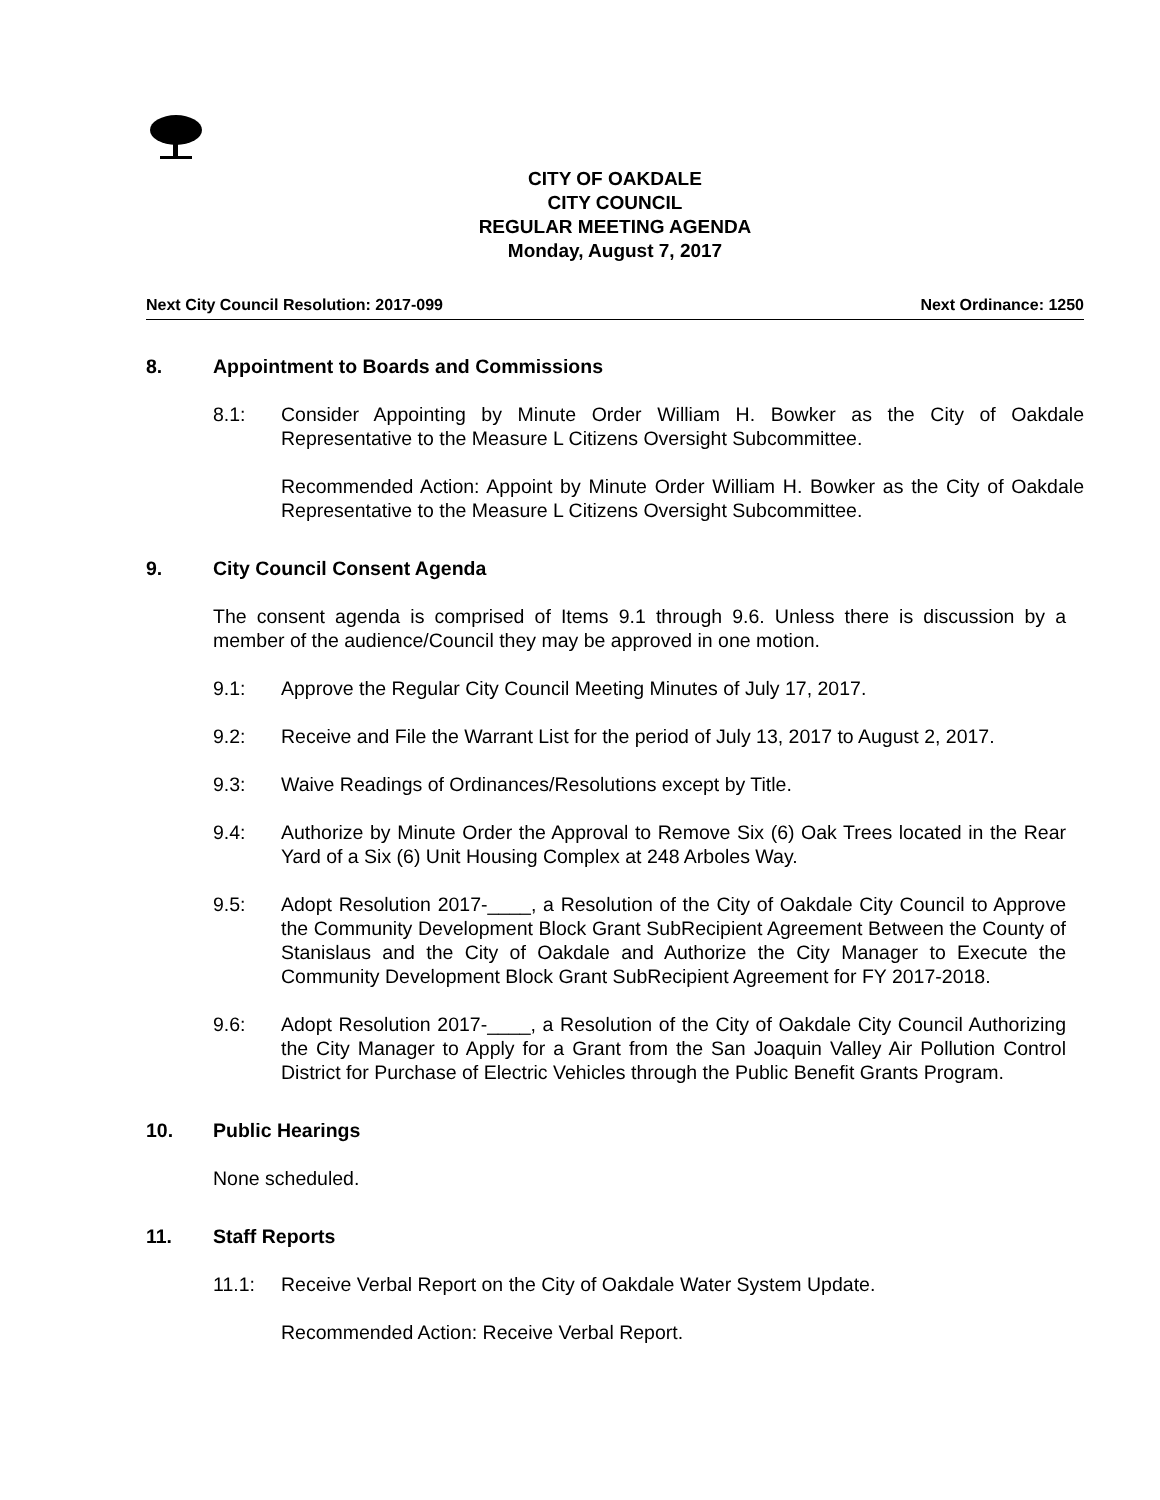CITY OF OAKDALE
CITY COUNCIL
REGULAR MEETING AGENDA
Monday, August 7, 2017
Next City Council Resolution: 2017-099 Next Ordinance: 1250
8. Appointment to Boards and Commissions
8.1: Consider Appointing by Minute Order William H. Bowker as the City of Oakdale Representative to the Measure L Citizens Oversight Subcommittee.
Recommended Action: Appoint by Minute Order William H. Bowker as the City of Oakdale Representative to the Measure L Citizens Oversight Subcommittee.
9. City Council Consent Agenda
The consent agenda is comprised of Items 9.1 through 9.6. Unless there is discussion by a member of the audience/Council they may be approved in one motion.
9.1: Approve the Regular City Council Meeting Minutes of July 17, 2017.
9.2: Receive and File the Warrant List for the period of July 13, 2017 to August 2, 2017.
9.3: Waive Readings of Ordinances/Resolutions except by Title.
9.4: Authorize by Minute Order the Approval to Remove Six (6) Oak Trees located in the Rear Yard of a Six (6) Unit Housing Complex at 248 Arboles Way.
9.5: Adopt Resolution 2017-____, a Resolution of the City of Oakdale City Council to Approve the Community Development Block Grant SubRecipient Agreement Between the County of Stanislaus and the City of Oakdale and Authorize the City Manager to Execute the Community Development Block Grant SubRecipient Agreement for FY 2017-2018.
9.6: Adopt Resolution 2017-____, a Resolution of the City of Oakdale City Council Authorizing the City Manager to Apply for a Grant from the San Joaquin Valley Air Pollution Control District for Purchase of Electric Vehicles through the Public Benefit Grants Program.
10. Public Hearings
None scheduled.
11. Staff Reports
11.1: Receive Verbal Report on the City of Oakdale Water System Update.
Recommended Action: Receive Verbal Report.